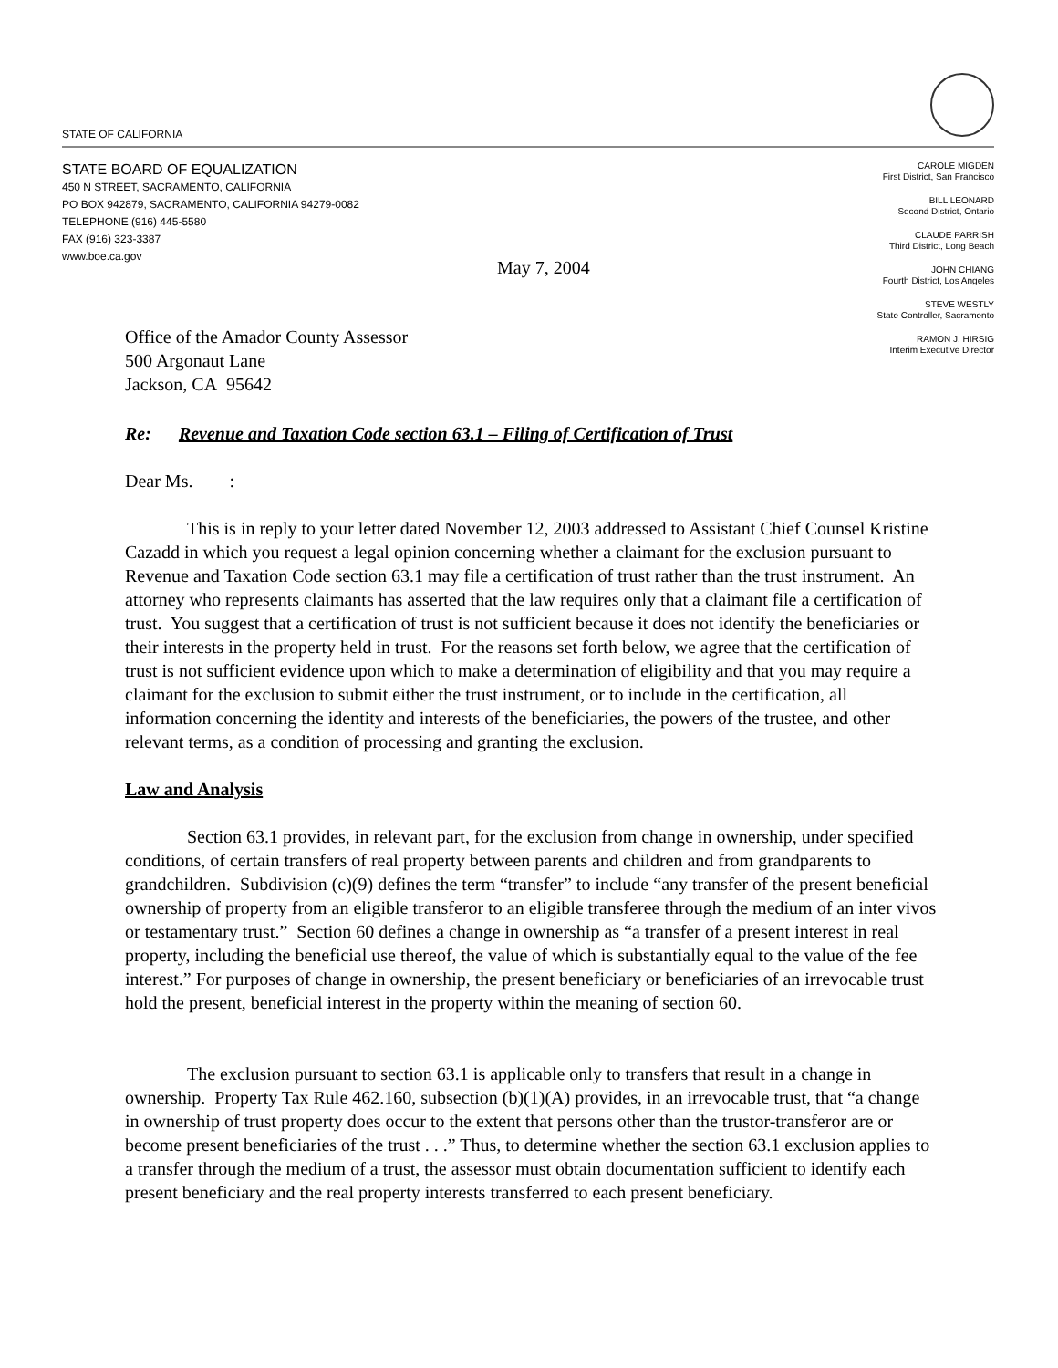STATE OF CALIFORNIA
STATE BOARD OF EQUALIZATION
450 N STREET, SACRAMENTO, CALIFORNIA
PO BOX 942879, SACRAMENTO, CALIFORNIA 94279-0082
TELEPHONE (916) 445-5580
FAX (916) 323-3387
www.boe.ca.gov
CAROLE MIGDEN
First District, San Francisco
BILL LEONARD
Second District, Ontario
CLAUDE PARRISH
Third District, Long Beach
JOHN CHIANG
Fourth District, Los Angeles
STEVE WESTLY
State Controller, Sacramento
RAMON J. HIRSIG
Interim Executive Director
May 7, 2004
Office of the Amador County Assessor
500 Argonaut Lane
Jackson, CA 95642
Re: Revenue and Taxation Code section 63.1 – Filing of Certification of Trust
Dear Ms. :
This is in reply to your letter dated November 12, 2003 addressed to Assistant Chief Counsel Kristine Cazadd in which you request a legal opinion concerning whether a claimant for the exclusion pursuant to Revenue and Taxation Code section 63.1 may file a certification of trust rather than the trust instrument. An attorney who represents claimants has asserted that the law requires only that a claimant file a certification of trust. You suggest that a certification of trust is not sufficient because it does not identify the beneficiaries or their interests in the property held in trust. For the reasons set forth below, we agree that the certification of trust is not sufficient evidence upon which to make a determination of eligibility and that you may require a claimant for the exclusion to submit either the trust instrument, or to include in the certification, all information concerning the identity and interests of the beneficiaries, the powers of the trustee, and other relevant terms, as a condition of processing and granting the exclusion.
Law and Analysis
Section 63.1 provides, in relevant part, for the exclusion from change in ownership, under specified conditions, of certain transfers of real property between parents and children and from grandparents to grandchildren. Subdivision (c)(9) defines the term “transfer” to include “any transfer of the present beneficial ownership of property from an eligible transferor to an eligible transferee through the medium of an inter vivos or testamentary trust.” Section 60 defines a change in ownership as “a transfer of a present interest in real property, including the beneficial use thereof, the value of which is substantially equal to the value of the fee interest.” For purposes of change in ownership, the present beneficiary or beneficiaries of an irrevocable trust hold the present, beneficial interest in the property within the meaning of section 60.
The exclusion pursuant to section 63.1 is applicable only to transfers that result in a change in ownership. Property Tax Rule 462.160, subsection (b)(1)(A) provides, in an irrevocable trust, that “a change in ownership of trust property does occur to the extent that persons other than the trustor-transferor are or become present beneficiaries of the trust . . .” Thus, to determine whether the section 63.1 exclusion applies to a transfer through the medium of a trust, the assessor must obtain documentation sufficient to identify each present beneficiary and the real property interests transferred to each present beneficiary.